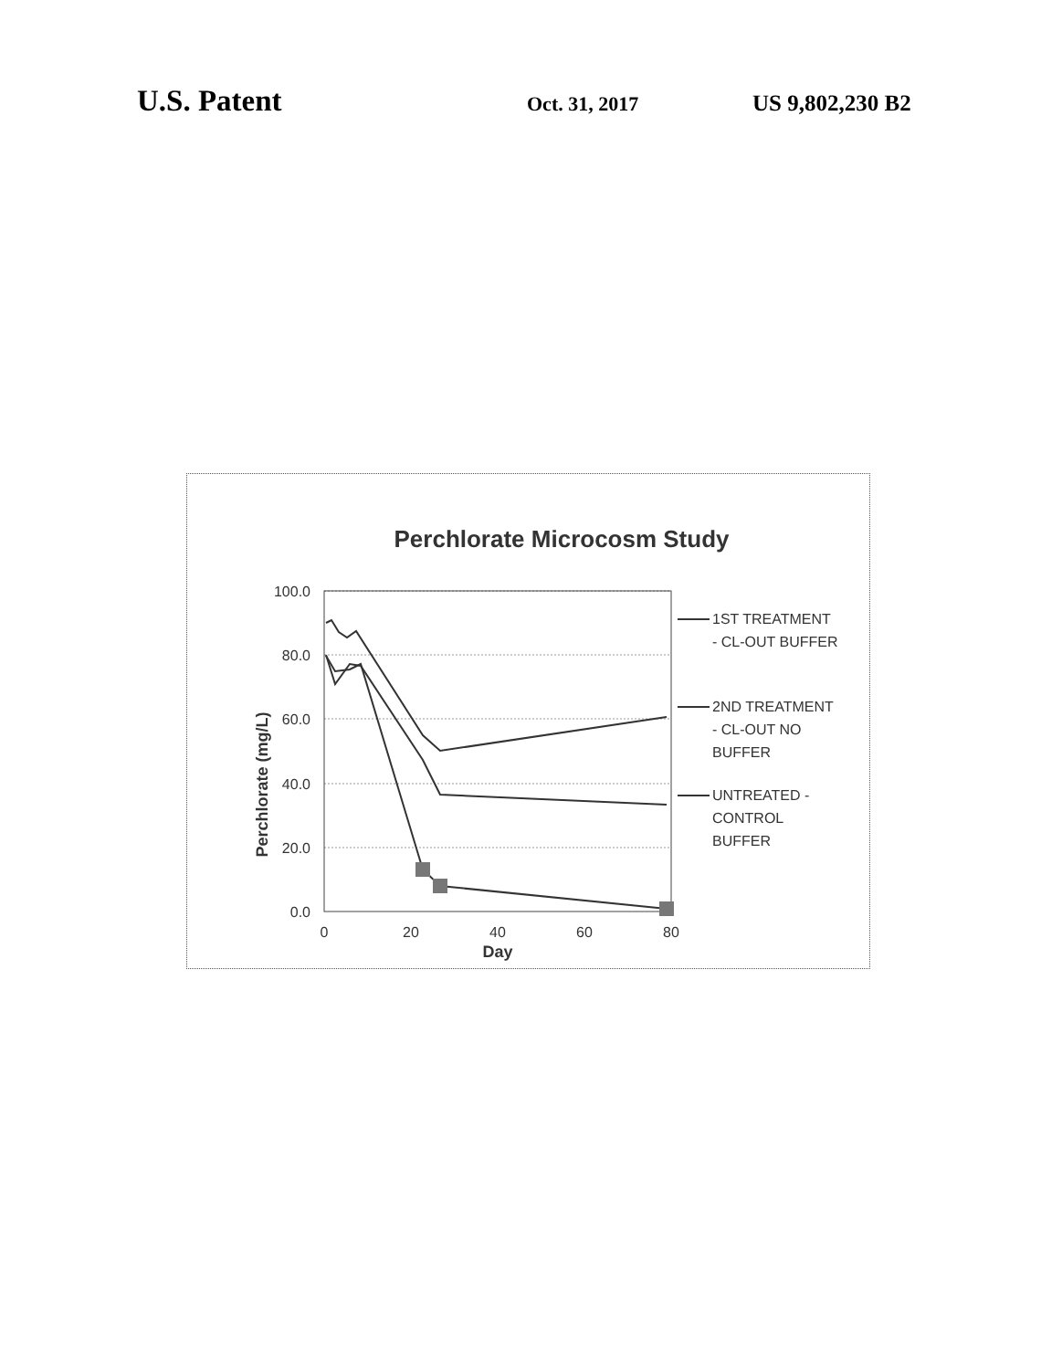U.S. Patent
Oct. 31, 2017 US 9,802,230 B2
Perchlorate Microcosm Study
100.0
80.0
60.0
40.0
20.0
0.0
0
20
40
60
80
Day
Perchlorate (mg/L)
1ST TREATMENT
- CL-OUT BUFFER
2ND TREATMENT
- CL-OUT NO
BUFFER
UNTREATED -
CONTROL
BUFFER